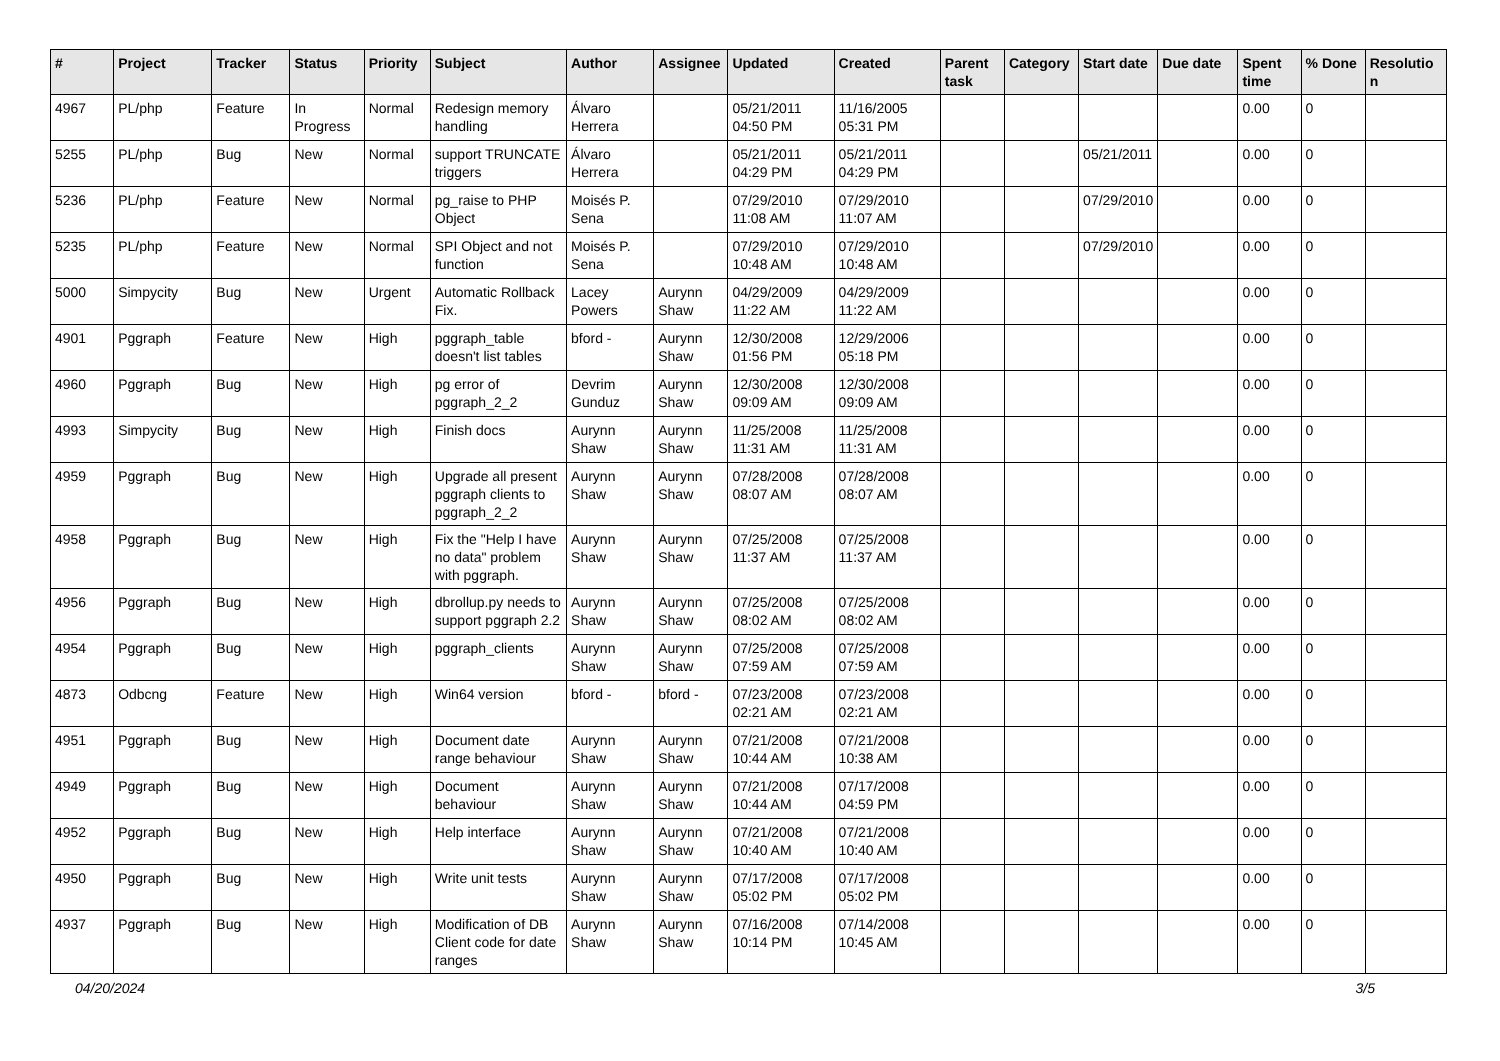| # | Project | Tracker | Status | Priority | Subject | Author | Assignee | Updated | Created | Parent task | Category | Start date | Due date | Spent time | % Done | Resolution |
| --- | --- | --- | --- | --- | --- | --- | --- | --- | --- | --- | --- | --- | --- | --- | --- | --- |
| 4967 | PL/php | Feature | In Progress | Normal | Redesign memory handling | Álvaro Herrera | | 05/21/2011 04:50 PM | 11/16/2005 05:31 PM | | | | | 0.00 | 0 | |
| 5255 | PL/php | Bug | New | Normal | support TRUNCATE triggers | Álvaro Herrera | | 05/21/2011 04:29 PM | 05/21/2011 04:29 PM | | | 05/21/2011 | | 0.00 | 0 | |
| 5236 | PL/php | Feature | New | Normal | pg_raise to PHP Object | Moisés P. Sena | | 07/29/2010 11:08 AM | 07/29/2010 11:07 AM | | | 07/29/2010 | | 0.00 | 0 | |
| 5235 | PL/php | Feature | New | Normal | SPI Object and not function | Moisés P. Sena | | 07/29/2010 10:48 AM | 07/29/2010 10:48 AM | | | 07/29/2010 | | 0.00 | 0 | |
| 5000 | Simpycity | Bug | New | Urgent | Automatic Rollback Fix. | Lacey Powers | Aurynn Shaw | 04/29/2009 11:22 AM | 04/29/2009 11:22 AM | | | | | 0.00 | 0 | |
| 4901 | Pggraph | Feature | New | High | pggraph_table doesn't list tables | bford - | Aurynn Shaw | 12/30/2008 01:56 PM | 12/29/2006 05:18 PM | | | | | 0.00 | 0 | |
| 4960 | Pggraph | Bug | New | High | pg error of pggraph_2_2 | Devrim Gunduz | Aurynn Shaw | 12/30/2008 09:09 AM | 12/30/2008 09:09 AM | | | | | 0.00 | 0 | |
| 4993 | Simpycity | Bug | New | High | Finish docs | Aurynn Shaw | Aurynn Shaw | 11/25/2008 11:31 AM | 11/25/2008 11:31 AM | | | | | 0.00 | 0 | |
| 4959 | Pggraph | Bug | New | High | Upgrade all present pggraph clients to pggraph_2_2 | Aurynn Shaw | Aurynn Shaw | 07/28/2008 08:07 AM | 07/28/2008 08:07 AM | | | | | 0.00 | 0 | |
| 4958 | Pggraph | Bug | New | High | Fix the "Help I have no data" problem with pggraph. | Aurynn Shaw | Aurynn Shaw | 07/25/2008 11:37 AM | 07/25/2008 11:37 AM | | | | | 0.00 | 0 | |
| 4956 | Pggraph | Bug | New | High | dbrollup.py needs to support pggraph 2.2 | Aurynn Shaw | Aurynn Shaw | 07/25/2008 08:02 AM | 07/25/2008 08:02 AM | | | | | 0.00 | 0 | |
| 4954 | Pggraph | Bug | New | High | pggraph_clients | Aurynn Shaw | Aurynn Shaw | 07/25/2008 07:59 AM | 07/25/2008 07:59 AM | | | | | 0.00 | 0 | |
| 4873 | Odbcng | Feature | New | High | Win64 version | bford - | bford - | 07/23/2008 02:21 AM | 07/23/2008 02:21 AM | | | | | 0.00 | 0 | |
| 4951 | Pggraph | Bug | New | High | Document date range behaviour | Aurynn Shaw | Aurynn Shaw | 07/21/2008 10:44 AM | 07/21/2008 10:38 AM | | | | | 0.00 | 0 | |
| 4949 | Pggraph | Bug | New | High | Document behaviour | Aurynn Shaw | Aurynn Shaw | 07/21/2008 10:44 AM | 07/17/2008 04:59 PM | | | | | 0.00 | 0 | |
| 4952 | Pggraph | Bug | New | High | Help interface | Aurynn Shaw | Aurynn Shaw | 07/21/2008 10:40 AM | 07/21/2008 10:40 AM | | | | | 0.00 | 0 | |
| 4950 | Pggraph | Bug | New | High | Write unit tests | Aurynn Shaw | Aurynn Shaw | 07/17/2008 05:02 PM | 07/17/2008 05:02 PM | | | | | 0.00 | 0 | |
| 4937 | Pggraph | Bug | New | High | Modification of DB Client code for date ranges | Aurynn Shaw | Aurynn Shaw | 07/16/2008 10:14 PM | 07/14/2008 10:45 AM | | | | | 0.00 | 0 | |
04/20/2024 3/5